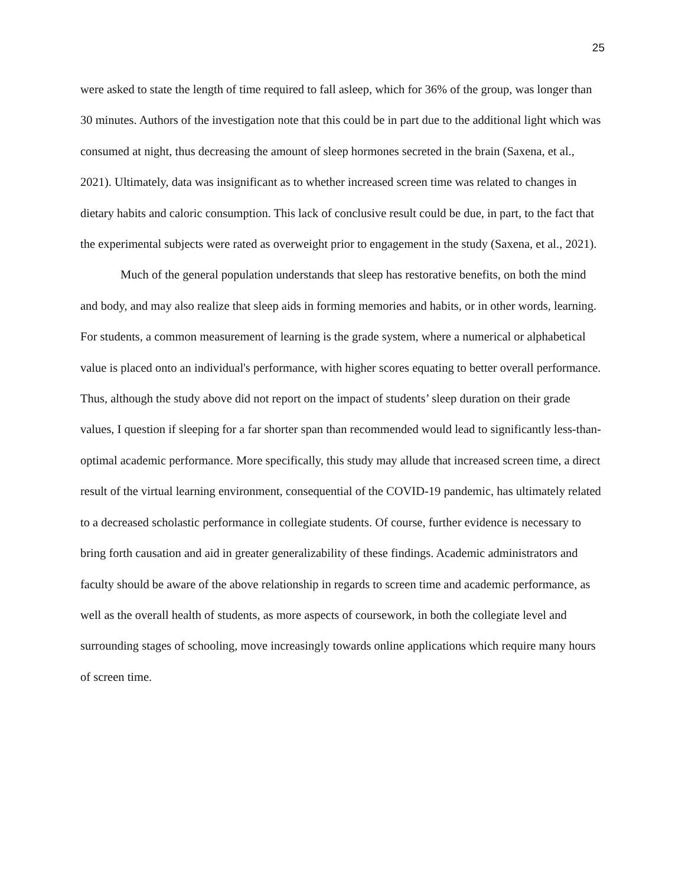25
were asked to state the length of time required to fall asleep, which for 36% of the group, was longer than 30 minutes. Authors of the investigation note that this could be in part due to the additional light which was consumed at night, thus decreasing the amount of sleep hormones secreted in the brain (Saxena, et al., 2021). Ultimately, data was insignificant as to whether increased screen time was related to changes in dietary habits and caloric consumption. This lack of conclusive result could be due, in part, to the fact that the experimental subjects were rated as overweight prior to engagement in the study (Saxena, et al., 2021).
Much of the general population understands that sleep has restorative benefits, on both the mind and body, and may also realize that sleep aids in forming memories and habits, or in other words, learning. For students, a common measurement of learning is the grade system, where a numerical or alphabetical value is placed onto an individual's performance, with higher scores equating to better overall performance. Thus, although the study above did not report on the impact of students’ sleep duration on their grade values, I question if sleeping for a far shorter span than recommended would lead to significantly less-than-optimal academic performance. More specifically, this study may allude that increased screen time, a direct result of the virtual learning environment, consequential of the COVID-19 pandemic, has ultimately related to a decreased scholastic performance in collegiate students. Of course, further evidence is necessary to bring forth causation and aid in greater generalizability of these findings. Academic administrators and faculty should be aware of the above relationship in regards to screen time and academic performance, as well as the overall health of students, as more aspects of coursework, in both the collegiate level and surrounding stages of schooling, move increasingly towards online applications which require many hours of screen time.